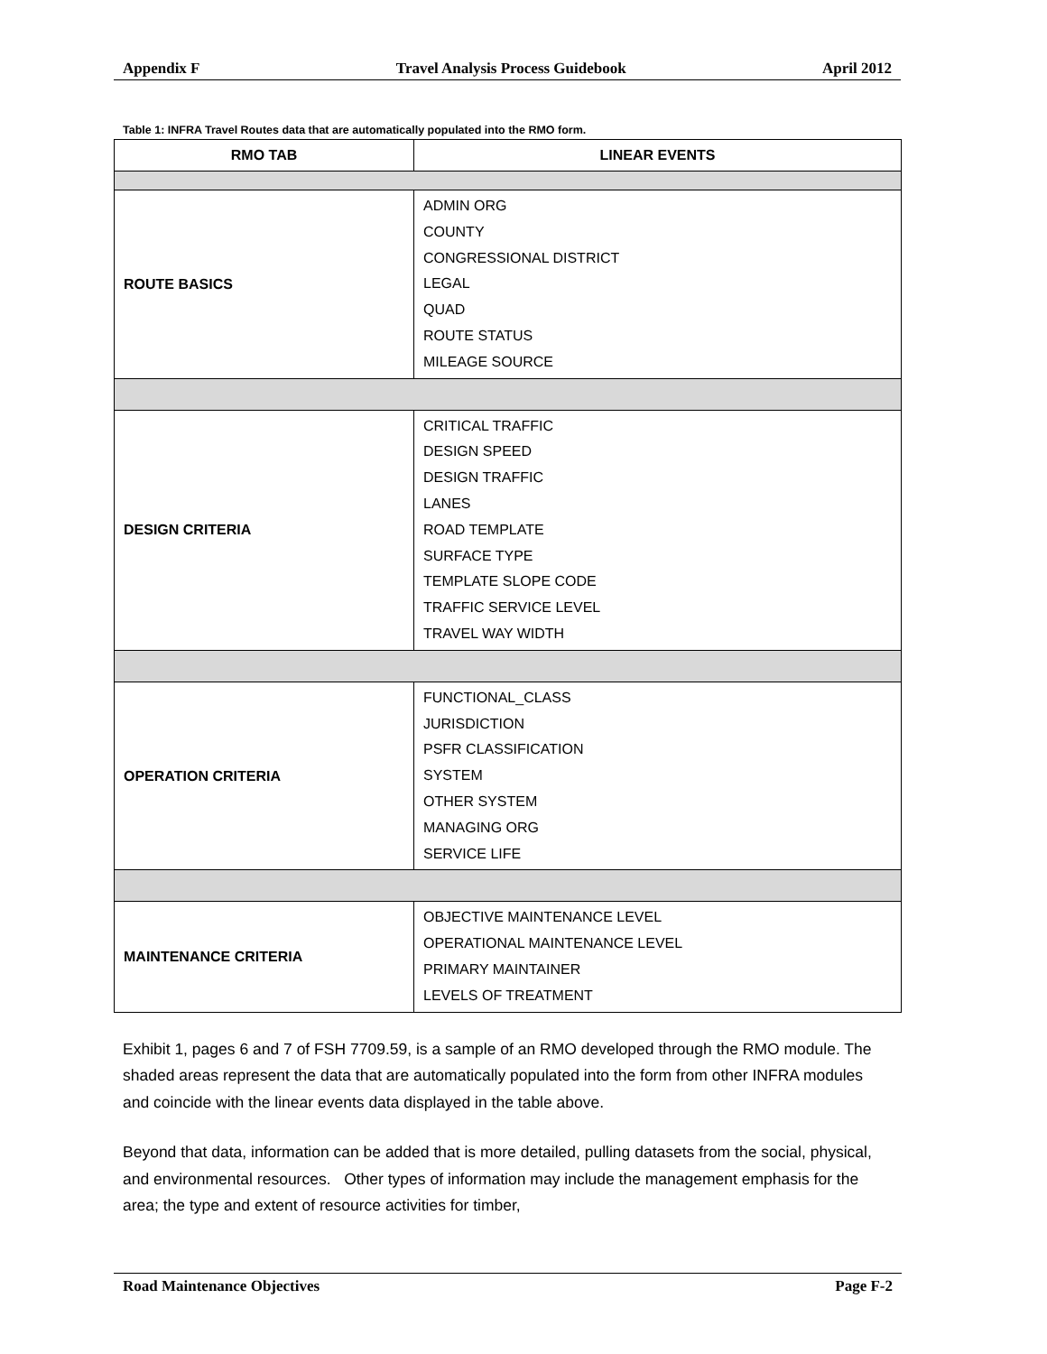Appendix F Travel Analysis Process Guidebook April 2012
Table 1: INFRA Travel Routes data that are automatically populated into the RMO form.
| RMO TAB | LINEAR EVENTS |
| --- | --- |
| ROUTE BASICS | ADMIN ORG COUNTY CONGRESSIONAL DISTRICT LEGAL QUAD ROUTE STATUS MILEAGE SOURCE |
| DESIGN CRITERIA | CRITICAL TRAFFIC DESIGN SPEED DESIGN TRAFFIC LANES ROAD TEMPLATE SURFACE TYPE TEMPLATE SLOPE CODE TRAFFIC SERVICE LEVEL TRAVEL WAY WIDTH |
| OPERATION CRITERIA | FUNCTIONAL_CLASS JURISDICTION PSFR CLASSIFICATION SYSTEM OTHER SYSTEM MANAGING ORG SERVICE LIFE |
| MAINTENANCE CRITERIA | OBJECTIVE MAINTENANCE LEVEL OPERATIONAL MAINTENANCE LEVEL PRIMARY MAINTAINER LEVELS OF TREATMENT |
Exhibit 1, pages 6 and 7 of FSH 7709.59, is a sample of an RMO developed through the RMO module. The shaded areas represent the data that are automatically populated into the form from other INFRA modules and coincide with the linear events data displayed in the table above.
Beyond that data, information can be added that is more detailed, pulling datasets from the social, physical, and environmental resources. Other types of information may include the management emphasis for the area; the type and extent of resource activities for timber,
Road Maintenance Objectives Page F-2